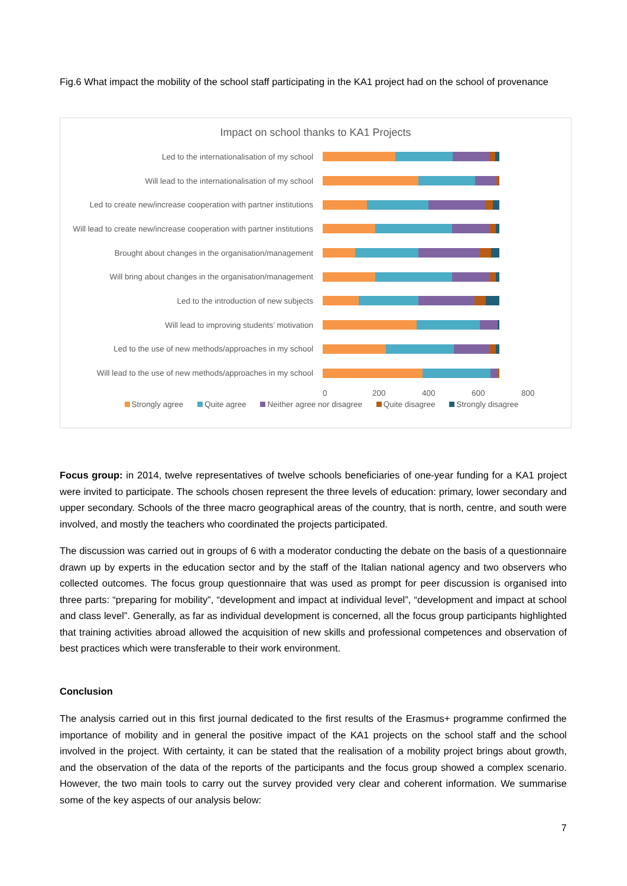Fig.6 What impact the mobility of the school staff participating in the KA1 project had on the school of provenance
Impact on school thanks to KA1 Projects
Led to the internationalisation of my school
Will lead to the internationalisation of my school
Led to create new/increase cooperation with partner institutions
Will lead to create new/increase cooperation with partner institutions
Brought about changes in the organisation/management
Will bring about changes in the organisation/management
Led to the introduction of new subjects
Will lead to improving students’ motivation
Led to the use of new methods/approaches in my school
Will lead to the use of new methods/approaches in my school
0 200 400 600 800
Strongly agree Quite agree Neither agree nor disagree Quite disagree Strongly disagree
Focus group: in 2014, twelve representatives of twelve schools beneficiaries of one-year funding for a KA1 project were invited to participate. The schools chosen represent the three levels of education: primary, lower secondary and upper secondary. Schools of the three macro geographical areas of the country, that is north, centre, and south were involved, and mostly the teachers who coordinated the projects participated.
The discussion was carried out in groups of 6 with a moderator conducting the debate on the basis of a questionnaire drawn up by experts in the education sector and by the staff of the Italian national agency and two observers who collected outcomes. The focus group questionnaire that was used as prompt for peer discussion is organised into three parts: “preparing for mobility”, “development and impact at individual level”, “development and impact at school and class level”. Generally, as far as individual development is concerned, all the focus group participants highlighted that training activities abroad allowed the acquisition of new skills and professional competences and observation of best practices which were transferable to their work environment.
Conclusion
The analysis carried out in this first journal dedicated to the first results of the Erasmus+ programme confirmed the importance of mobility and in general the positive impact of the KA1 projects on the school staff and the school involved in the project. With certainty, it can be stated that the realisation of a mobility project brings about growth, and the observation of the data of the reports of the participants and the focus group showed a complex scenario. However, the two main tools to carry out the survey provided very clear and coherent information. We summarise some of the key aspects of our analysis below:
7